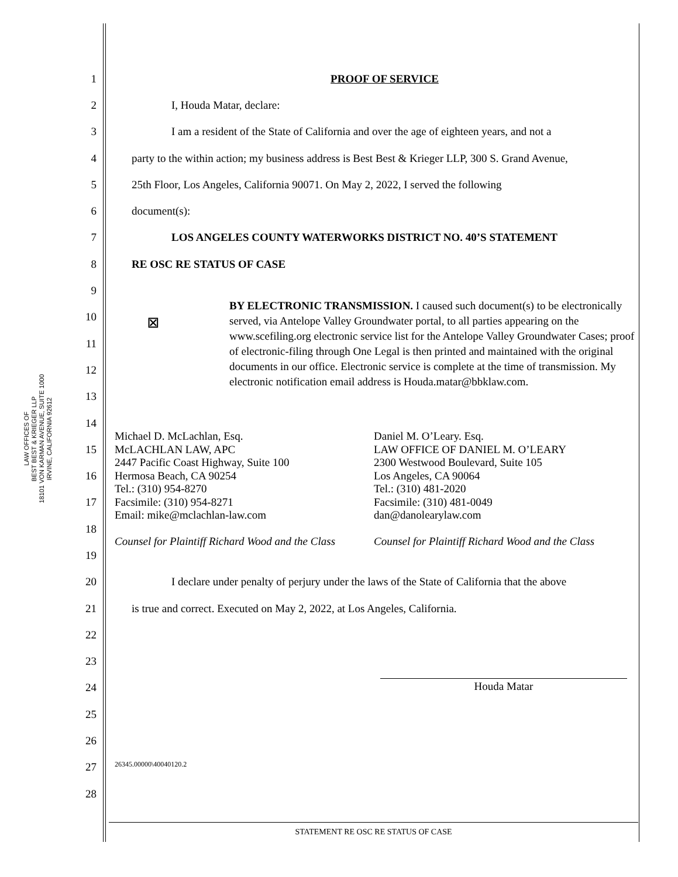LAW OFFICES OF
BEST BEST & KRIEGER LLP
18101 VON KARMAN AVENUE, SUITE 1000
IRVINE, CALIFORNIA 92612
1 PROOF OF SERVICE
2 I, Houda Matar, declare:
3
I am a resident of the State of California and over the age of eighteen years, and not a
4
party to the within action; my business address is Best Best & Krieger LLP, 300 S. Grand Avenue,
5
25th Floor, Los Angeles, California 90071. On May 2, 2022, I served the following
6 document(s):
7
LOS ANGELES COUNTY WATERWORKS DISTRICT NO. 40’S STATEMENT
8 RE OSC RE STATUS OF CASE
9
10
11
12
13
14
15
16
17
18
19
20
I declare under penalty of perjury under the laws of the State of California that the above
21
is true and correct. Executed on May 2, 2022, at Los Angeles, California.
22
23
24
25
26
27
28
☒
BY ELECTRONIC TRANSMISSION. I caused such document(s) to be electronically served, via Antelope Valley Groundwater portal, to all parties appearing on the www.scefiling.org electronic service list for the Antelope Valley Groundwater Cases; proof of electronic-filing through One Legal is then printed and maintained with the original documents in our office. Electronic service is complete at the time of transmission. My electronic notification email address is Houda.matar@bbklaw.com.
Michael D. McLachlan, Esq.
McLACHLAN LAW, APC
2447 Pacific Coast Highway, Suite 100
Hermosa Beach, CA 90254
Tel.: (310) 954-8270
Facsimile: (310) 954-8271
Email: mike@mclachlan-law.com
Counsel for Plaintiff Richard Wood and the Class
Daniel M. O’Leary. Esq.
LAW OFFICE OF DANIEL M. O’LEARY
2300 Westwood Boulevard, Suite 105
Los Angeles, CA 90064
Tel.: (310) 481-2020
Facsimile: (310) 481-0049
dan@danolearylaw.com
Counsel for Plaintiff Richard Wood and the Class
Houda Matar
26345.00000\40040120.2
STATEMENT RE OSC RE STATUS OF CASE